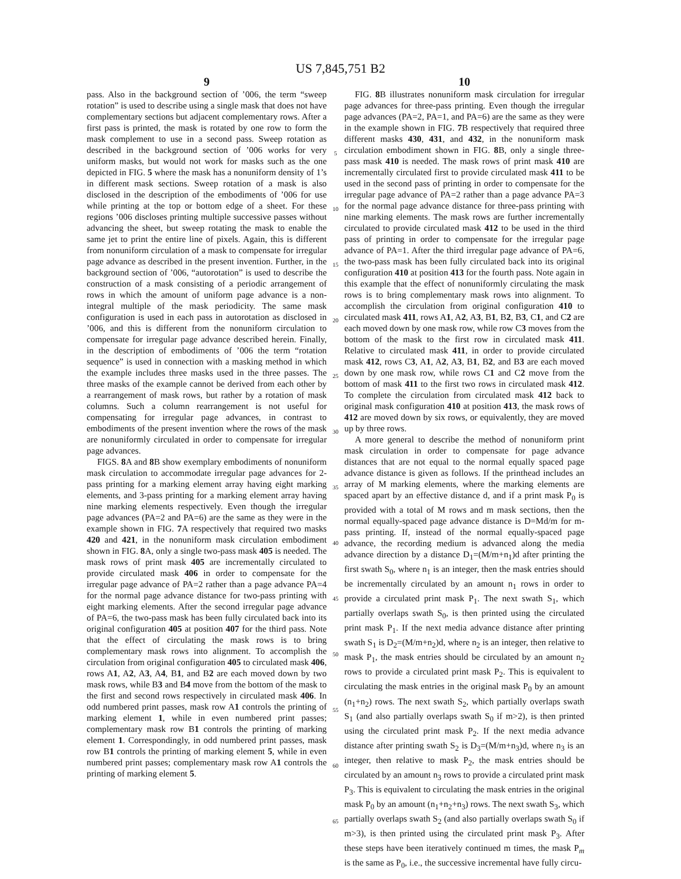US 7,845,751 B2
9
pass. Also in the background section of ’006, the term “sweep rotation” is used to describe using a single mask that does not have complementary sections but adjacent complementary rows. After a first pass is printed, the mask is rotated by one row to form the mask complement to use in a second pass. Sweep rotation as described in the background section of ’006 works for very uniform masks, but would not work for masks such as the one depicted in FIG. 5 where the mask has a nonuniform density of 1’s in different mask sections. Sweep rotation of a mask is also disclosed in the description of the embodiments of ’006 for use while printing at the top or bottom edge of a sheet. For these regions ’006 discloses printing multiple successive passes without advancing the sheet, but sweep rotating the mask to enable the same jet to print the entire line of pixels. Again, this is different from nonuniform circulation of a mask to compensate for irregular page advance as described in the present invention. Further, in the background section of ’006, “autorotation” is used to describe the construction of a mask consisting of a periodic arrangement of rows in which the amount of uniform page advance is a non-integral multiple of the mask periodicity. The same mask configuration is used in each pass in autorotation as disclosed in ’006, and this is different from the nonuniform circulation to compensate for irregular page advance described herein. Finally, in the description of embodiments of ’006 the term “rotation sequence” is used in connection with a masking method in which the example includes three masks used in the three passes. The three masks of the example cannot be derived from each other by a rearrangement of mask rows, but rather by a rotation of mask columns. Such a column rearrangement is not useful for compensating for irregular page advances, in contrast to embodiments of the present invention where the rows of the mask are nonuniformly circulated in order to compensate for irregular page advances.
FIGS. 8 A and 8 B show exemplary embodiments of nonuniform mask circulation to accommodate irregular page advances for 2-pass printing for a marking element array having eight marking elements, and 3-pass printing for a marking element array having nine marking elements respectively. Even though the irregular page advances (PA=2 and PA=6) are the same as they were in the example shown in FIG. 7 A respectively that required two masks 420 and 421, in the nonuniform mask circulation embodiment shown in FIG. 8 A, only a single two-pass mask 405 is needed. The mask rows of print mask 405 are incrementally circulated to provide circulated mask 406 in order to compensate for the irregular page advance of PA=2 rather than a page advance PA=4 for the normal page advance distance for two-pass printing with eight marking elements. After the second irregular page advance of PA=6, the two-pass mask has been fully circulated back into its original configuration 405 at position 407 for the third pass. Note that the effect of circulating the mask rows is to bring complementary mask rows into alignment. To accomplish the circulation from original configuration 405 to circulated mask 406, rows A1, A2, A3, A4, B1, and B2 are each moved down by two mask rows, while B3 and B4 move from the bottom of the mask to the first and second rows respectively in circulated mask 406. In odd numbered print passes, mask row A1 controls the printing of marking element 1, while in even numbered print passes; complementary mask row B1 controls the printing of marking element 1. Correspondingly, in odd numbered print passes, mask row B1 controls the printing of marking element 5, while in even numbered print passes; complementary mask row A1 controls the printing of marking element 5.
5
10
15
20
25
30
35
40
45
50
55
60
65
10
FIG. 8 B illustrates nonuniform mask circulation for irregular page advances for three-pass printing. Even though the irregular page advances (PA=2, PA=1, and PA=6) are the same as they were in the example shown in FIG. 7 B respectively that required three different masks 430, 431, and 432, in the nonuniform mask circulation embodiment shown in FIG. 8 B, only a single three-pass mask 410 is needed. The mask rows of print mask 410 are incrementally circulated first to provide circulated mask 411 to be used in the second pass of printing in order to compensate for the irregular page advance of PA=2 rather than a page advance PA=3 for the normal page advance distance for three-pass printing with nine marking elements. The mask rows are further incrementally circulated to provide circulated mask 412 to be used in the third pass of printing in order to compensate for the irregular page advance of PA=1. After the third irregular page advance of PA=6, the two-pass mask has been fully circulated back into its original configuration 410 at position 413 for the fourth pass. Note again in this example that the effect of nonuniformly circulating the mask rows is to bring complementary mask rows into alignment. To accomplish the circulation from original configuration 410 to circulated mask 411, rows A1, A2, A3, B1, B2, B3, C1, and C2 are each moved down by one mask row, while row C3 moves from the bottom of the mask to the first row in circulated mask 411. Relative to circulated mask 411, in order to provide circulated mask 412, rows C3, A1, A2, A3, B1, B2, and B3 are each moved down by one mask row, while rows C1 and C2 move from the bottom of mask 411 to the first two rows in circulated mask 412. To complete the circulation from circulated mask 412 back to original mask configuration 410 at position 413, the mask rows of 412 are moved down by six rows, or equivalently, they are moved up by three rows.
A more general to describe the method of nonuniform print mask circulation in order to compensate for page advance distances that are not equal to the normal equally spaced page advance distance is given as follows. If the printhead includes an array of M marking elements, where the marking elements are spaced apart by an effective distance d, and if a print mask P<sub>0</sub> is provided with a total of M rows and m mask sections, then the normal equally-spaced page advance distance is D=Md/m for m-pass printing. If, instead of the normal equally-spaced page advance, the recording medium is advanced along the media advance direction by a distance D<sub>1</sub>=(M/m+n<sub>1</sub>)d after printing the first swath S<sub>0</sub>, where n<sub>1</sub> is an integer, then the mask entries should be incrementally circulated by an amount n<sub>1</sub> rows in order to provide a circulated print mask P<sub>1</sub>. The next swath S<sub>1</sub>, which partially overlaps swath S<sub>0</sub>, is then printed using the circulated print mask P<sub>1</sub>. If the next media advance distance after printing swath S<sub>1</sub> is D<sub>2</sub>=(M/m+n<sub>2</sub>)d, where n<sub>2</sub> is an integer, then relative to mask P<sub>1</sub>, the mask entries should be circulated by an amount n<sub>2</sub> rows to provide a circulated print mask P<sub>2</sub>. This is equivalent to circulating the mask entries in the original mask P<sub>0</sub> by an amount (n<sub>1</sub>+n<sub>2</sub>) rows. The next swath S<sub>2</sub>, which partially overlaps swath S<sub>1</sub> (and also partially overlaps swath S<sub>0</sub> if m>2), is then printed using the circulated print mask P<sub>2</sub>. If the next media advance distance after printing swath S<sub>2</sub> is D<sub>3</sub>=(M/m+n<sub>3</sub>)d, where n<sub>3</sub> is an integer, then relative to mask P<sub>2</sub>, the mask entries should be circulated by an amount n<sub>3</sub> rows to provide a circulated print mask P<sub>3</sub>. This is equivalent to circulating the mask entries in the original mask P<sub>0</sub> by an amount (n<sub>1</sub>+n<sub>2</sub>+n<sub>3</sub>) rows. The next swath S<sub>3</sub>, which partially overlaps swath S<sub>2</sub> (and also partially overlaps swath S<sub>0</sub> if m>3), is then printed using the circulated print mask P<sub>3</sub>. After these steps have been iteratively continued m times, the mask P<sub>m</sub> is the same as P<sub>0</sub>, i.e., the successive incremental have fully circu-